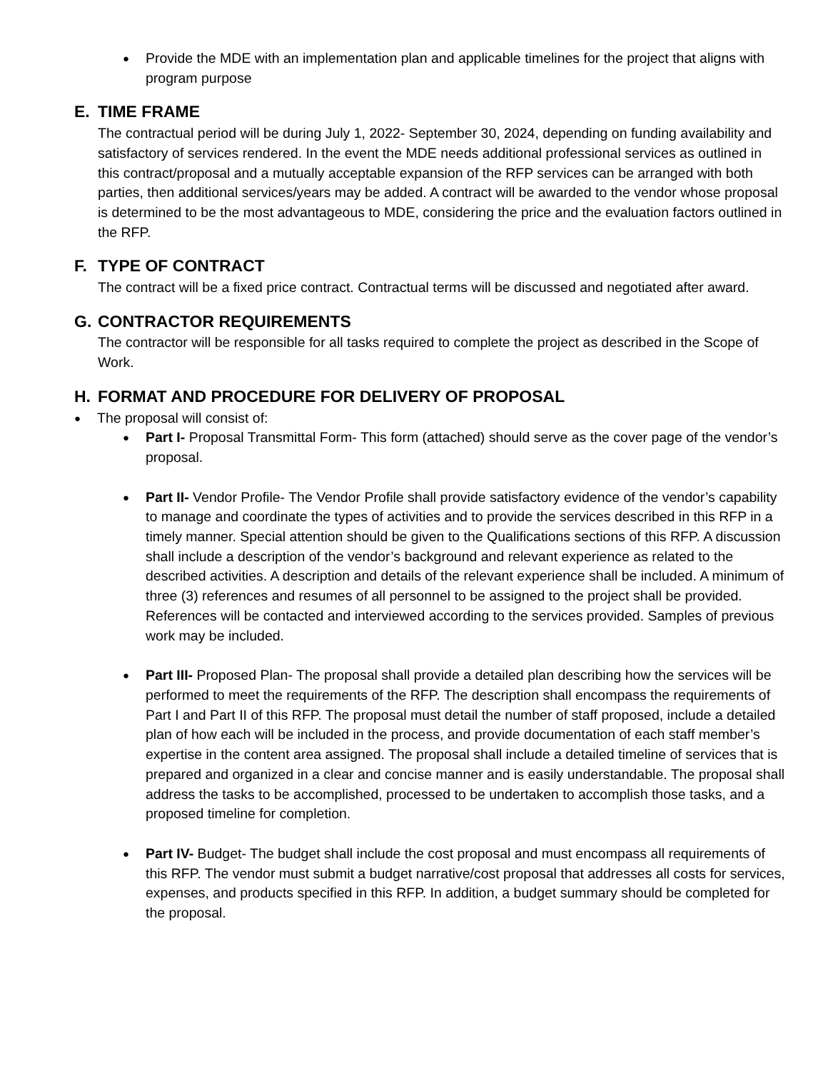●
Provide the MDE with an implementation plan and applicable timelines for the project that aligns with program purpose
E. TIME FRAME
The contractual period will be during July 1, 2022- September 30, 2024, depending on funding availability and satisfactory of services rendered. In the event the MDE needs additional professional services as outlined in this contract/proposal and a mutually acceptable expansion of the RFP services can be arranged with both parties, then additional services/years may be added. A contract will be awarded to the vendor whose proposal is determined to be the most advantageous to MDE, considering the price and the evaluation factors outlined in the RFP.
F. TYPE OF CONTRACT
The contract will be a fixed price contract. Contractual terms will be discussed and negotiated after award.
G. CONTRACTOR REQUIREMENTS
The contractor will be responsible for all tasks required to complete the project as described in the Scope of Work.
H. FORMAT AND PROCEDURE FOR DELIVERY OF PROPOSAL
●
The proposal will consist of:
●
Part I- Proposal Transmittal Form- This form (attached) should serve as the cover page of the vendor’s proposal.
●
Part II- Vendor Profile- The Vendor Profile shall provide satisfactory evidence of the vendor’s capability to manage and coordinate the types of activities and to provide the services described in this RFP in a timely manner. Special attention should be given to the Qualifications sections of this RFP. A discussion shall include a description of the vendor’s background and relevant experience as related to the described activities. A description and details of the relevant experience shall be included. A minimum of three (3) references and resumes of all personnel to be assigned to the project shall be provided. References will be contacted and interviewed according to the services provided. Samples of previous work may be included.
●
Part III- Proposed Plan- The proposal shall provide a detailed plan describing how the services will be performed to meet the requirements of the RFP. The description shall encompass the requirements of Part I and Part II of this RFP. The proposal must detail the number of staff proposed, include a detailed plan of how each will be included in the process, and provide documentation of each staff member’s expertise in the content area assigned. The proposal shall include a detailed timeline of services that is prepared and organized in a clear and concise manner and is easily understandable. The proposal shall address the tasks to be accomplished, processed to be undertaken to accomplish those tasks, and a proposed timeline for completion.
●
Part IV- Budget- The budget shall include the cost proposal and must encompass all requirements of this RFP. The vendor must submit a budget narrative/cost proposal that addresses all costs for services, expenses, and products specified in this RFP. In addition, a budget summary should be completed for the proposal.